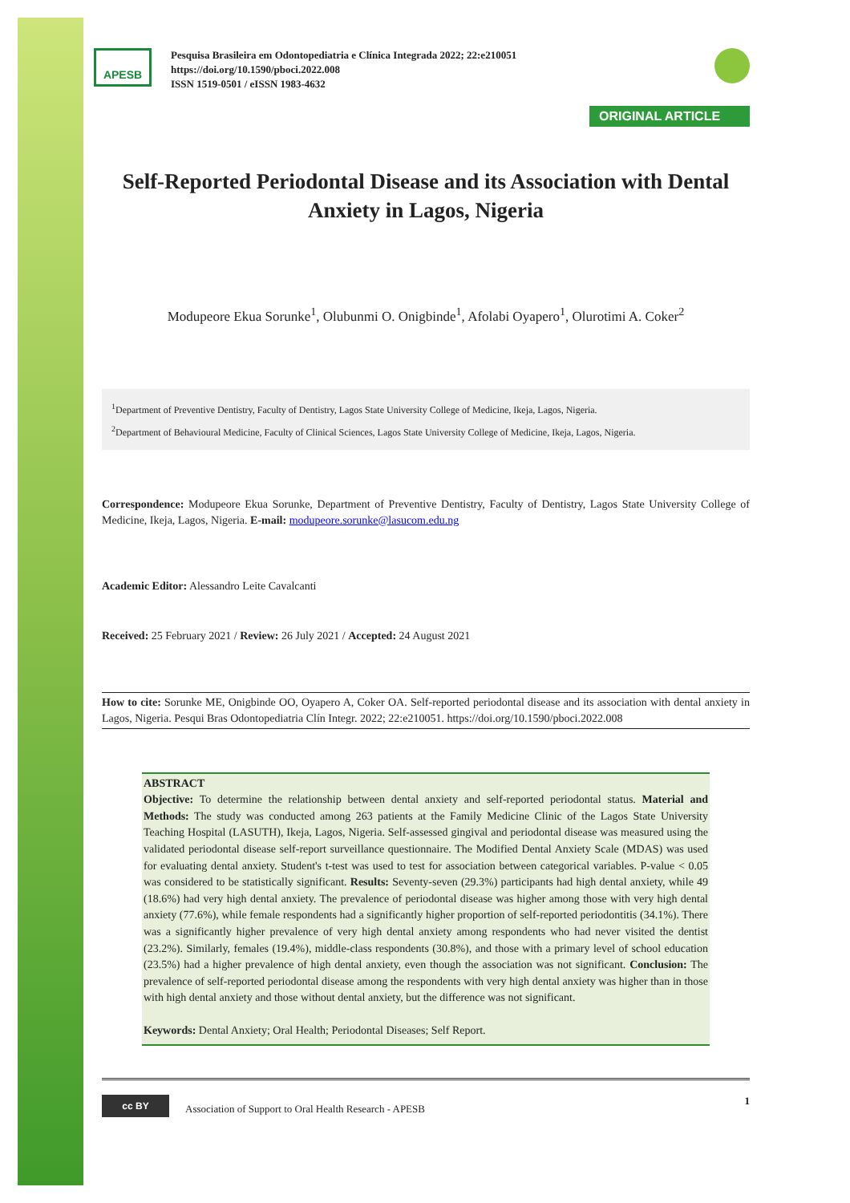APESB
Pesquisa Brasileira em Odontopediatria e Clínica Integrada 2022; 22:e210051
https://doi.org/10.1590/pboci.2022.008
ISSN 1519-0501 / eISSN 1983-4632
ORIGINAL ARTICLE
Self-Reported Periodontal Disease and its Association with Dental Anxiety in Lagos, Nigeria
Modupeore Ekua Sorunke<sup>1</sup>, Olubunmi O. Onigbinde<sup>1</sup>, Afolabi Oyapero<sup>1</sup>, Olurotimi A. Coker<sup>2</sup>
<sup>1</sup> Department of Preventive Dentistry, Faculty of Dentistry, Lagos State University College of Medicine, Ikeja, Lagos, Nigeria.
<sup>2</sup> Department of Behavioural Medicine, Faculty of Clinical Sciences, Lagos State University College of Medicine, Ikeja, Lagos, Nigeria.
Correspondence: Modupeore Ekua Sorunke, Department of Preventive Dentistry, Faculty of Dentistry, Lagos State University College of Medicine, Ikeja, Lagos, Nigeria. E-mail: modupeore.sorunke@lasucom.edu.ng
Academic Editor: Alessandro Leite Cavalcanti
Received: 25 February 2021 / Review: 26 July 2021 / Accepted: 24 August 2021
How to cite: Sorunke ME, Onigbinde OO, Oyapero A, Coker OA. Self-reported periodontal disease and its association with dental anxiety in Lagos, Nigeria. Pesqui Bras Odontopediatria Clín Integr. 2022; 22:e210051. https://doi.org/10.1590/pboci.2022.008
ABSTRACT
Objective: To determine the relationship between dental anxiety and self-reported periodontal status. Material and Methods: The study was conducted among 263 patients at the Family Medicine Clinic of the Lagos State University Teaching Hospital (LASUTH), Ikeja, Lagos, Nigeria. Self-assessed gingival and periodontal disease was measured using the validated periodontal disease self-report surveillance questionnaire. The Modified Dental Anxiety Scale (MDAS) was used for evaluating dental anxiety. Student's t-test was used to test for association between categorical variables. P-value < 0.05 was considered to be statistically significant. Results: Seventy-seven (29.3%) participants had high dental anxiety, while 49 (18.6%) had very high dental anxiety. The prevalence of periodontal disease was higher among those with very high dental anxiety (77.6%), while female respondents had a significantly higher proportion of self-reported periodontitis (34.1%). There was a significantly higher prevalence of very high dental anxiety among respondents who had never visited the dentist (23.2%). Similarly, females (19.4%), middle-class respondents (30.8%), and those with a primary level of school education (23.5%) had a higher prevalence of high dental anxiety, even though the association was not significant. Conclusion: The prevalence of self-reported periodontal disease among the respondents with very high dental anxiety was higher than in those with high dental anxiety and those without dental anxiety, but the difference was not significant.
Keywords: Dental Anxiety; Oral Health; Periodontal Diseases; Self Report.
cc BY
Association of Support to Oral Health Research - APESB
1